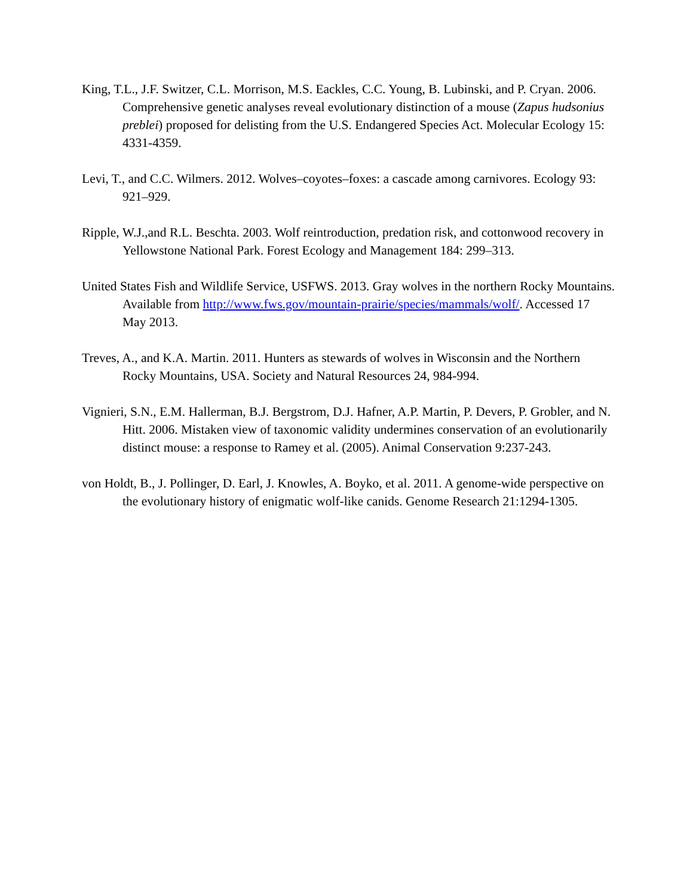King, T.L., J.F. Switzer, C.L. Morrison, M.S. Eackles, C.C. Young, B. Lubinski, and P. Cryan. 2006. Comprehensive genetic analyses reveal evolutionary distinction of a mouse (Zapus hudsonius preblei) proposed for delisting from the U.S. Endangered Species Act. Molecular Ecology 15: 4331-4359.
Levi, T., and C.C. Wilmers. 2012. Wolves–coyotes–foxes: a cascade among carnivores. Ecology 93: 921–929.
Ripple, W.J.,and R.L. Beschta. 2003. Wolf reintroduction, predation risk, and cottonwood recovery in Yellowstone National Park. Forest Ecology and Management 184: 299–313.
United States Fish and Wildlife Service, USFWS. 2013. Gray wolves in the northern Rocky Mountains. Available from http://www.fws.gov/mountain-prairie/species/mammals/wolf/. Accessed 17 May 2013.
Treves, A., and K.A. Martin. 2011. Hunters as stewards of wolves in Wisconsin and the Northern Rocky Mountains, USA. Society and Natural Resources 24, 984-994.
Vignieri, S.N., E.M. Hallerman, B.J. Bergstrom, D.J. Hafner, A.P. Martin, P. Devers, P. Grobler, and N. Hitt. 2006. Mistaken view of taxonomic validity undermines conservation of an evolutionarily distinct mouse: a response to Ramey et al. (2005). Animal Conservation 9:237-243.
von Holdt, B., J. Pollinger, D. Earl, J. Knowles, A. Boyko, et al. 2011. A genome-wide perspective on the evolutionary history of enigmatic wolf-like canids. Genome Research 21:1294-1305.